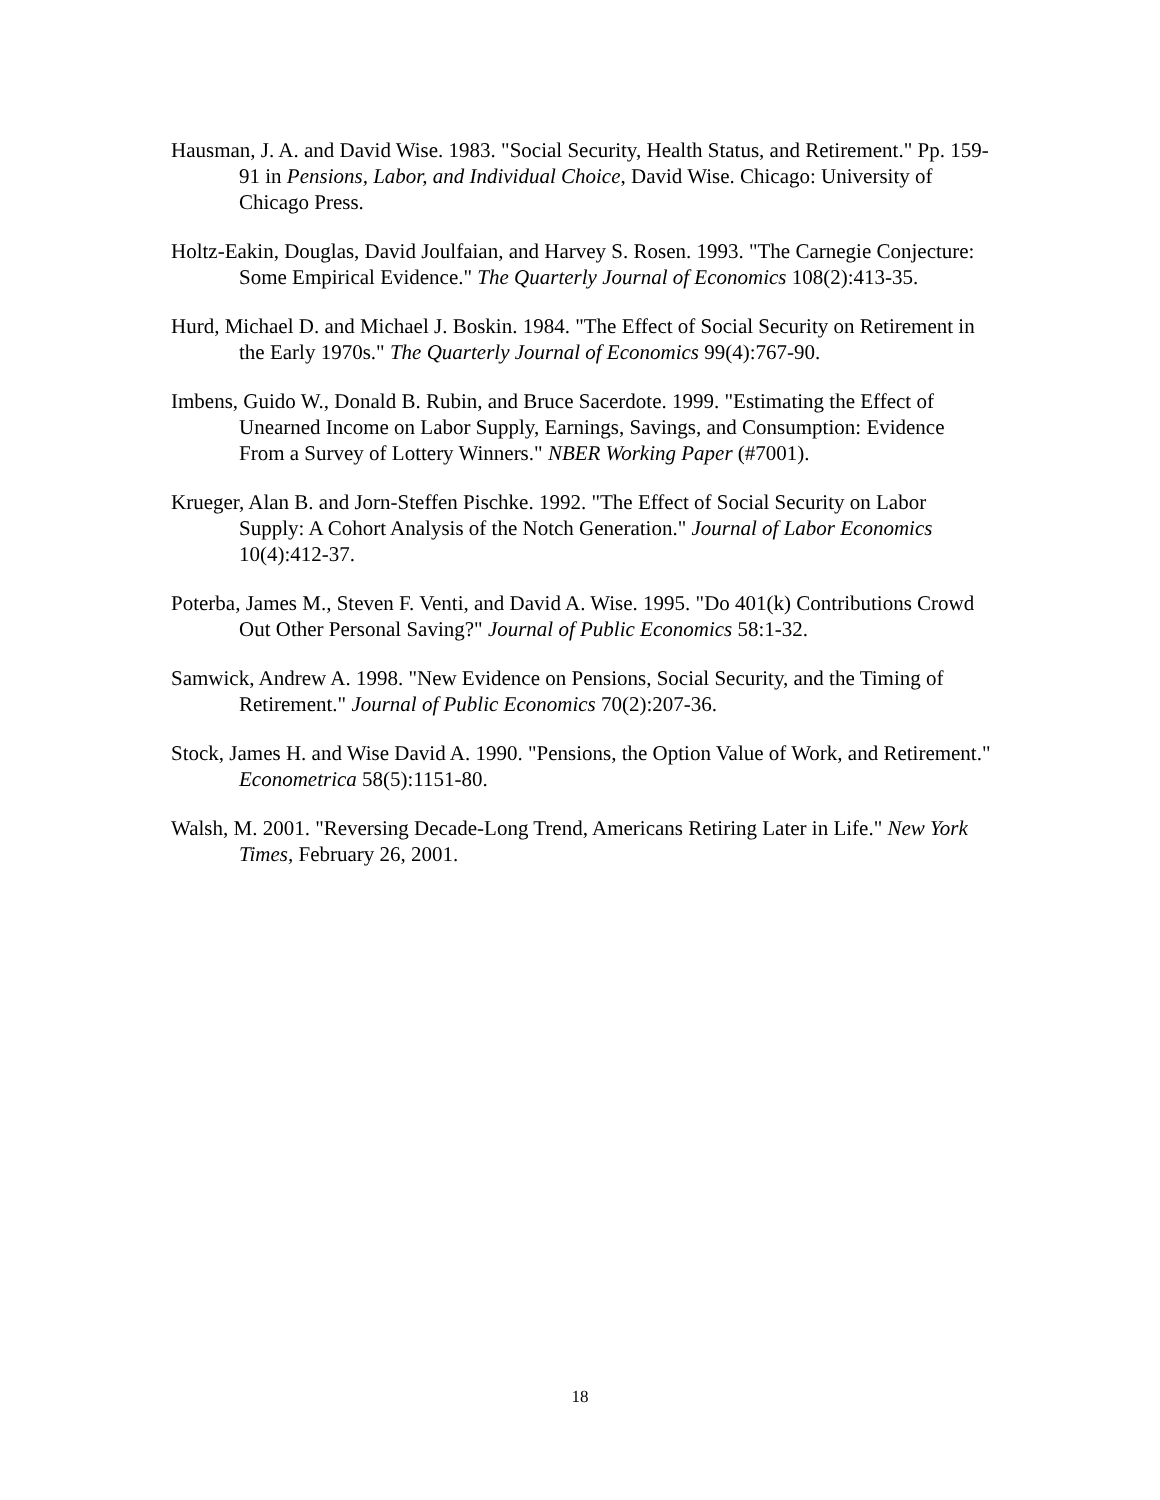Hausman, J. A. and David Wise. 1983. "Social Security, Health Status, and Retirement." Pp. 159-91 in Pensions, Labor, and Individual Choice, David Wise. Chicago: University of Chicago Press.
Holtz-Eakin, Douglas, David Joulfaian, and Harvey S. Rosen. 1993. "The Carnegie Conjecture: Some Empirical Evidence." The Quarterly Journal of Economics 108(2):413-35.
Hurd, Michael D. and Michael J. Boskin. 1984. "The Effect of Social Security on Retirement in the Early 1970s." The Quarterly Journal of Economics 99(4):767-90.
Imbens, Guido W., Donald B. Rubin, and Bruce Sacerdote. 1999. "Estimating the Effect of Unearned Income on Labor Supply, Earnings, Savings, and Consumption: Evidence From a Survey of Lottery Winners." NBER Working Paper (#7001).
Krueger, Alan B. and Jorn-Steffen Pischke. 1992. "The Effect of Social Security on Labor Supply: A Cohort Analysis of the Notch Generation." Journal of Labor Economics 10(4):412-37.
Poterba, James M., Steven F. Venti, and David A. Wise. 1995. "Do 401(k) Contributions Crowd Out Other Personal Saving?" Journal of Public Economics 58:1-32.
Samwick, Andrew A. 1998. "New Evidence on Pensions, Social Security, and the Timing of Retirement." Journal of Public Economics 70(2):207-36.
Stock, James H. and Wise David A. 1990. "Pensions, the Option Value of Work, and Retirement." Econometrica 58(5):1151-80.
Walsh, M. 2001. "Reversing Decade-Long Trend, Americans Retiring Later in Life." New York Times, February 26, 2001.
18